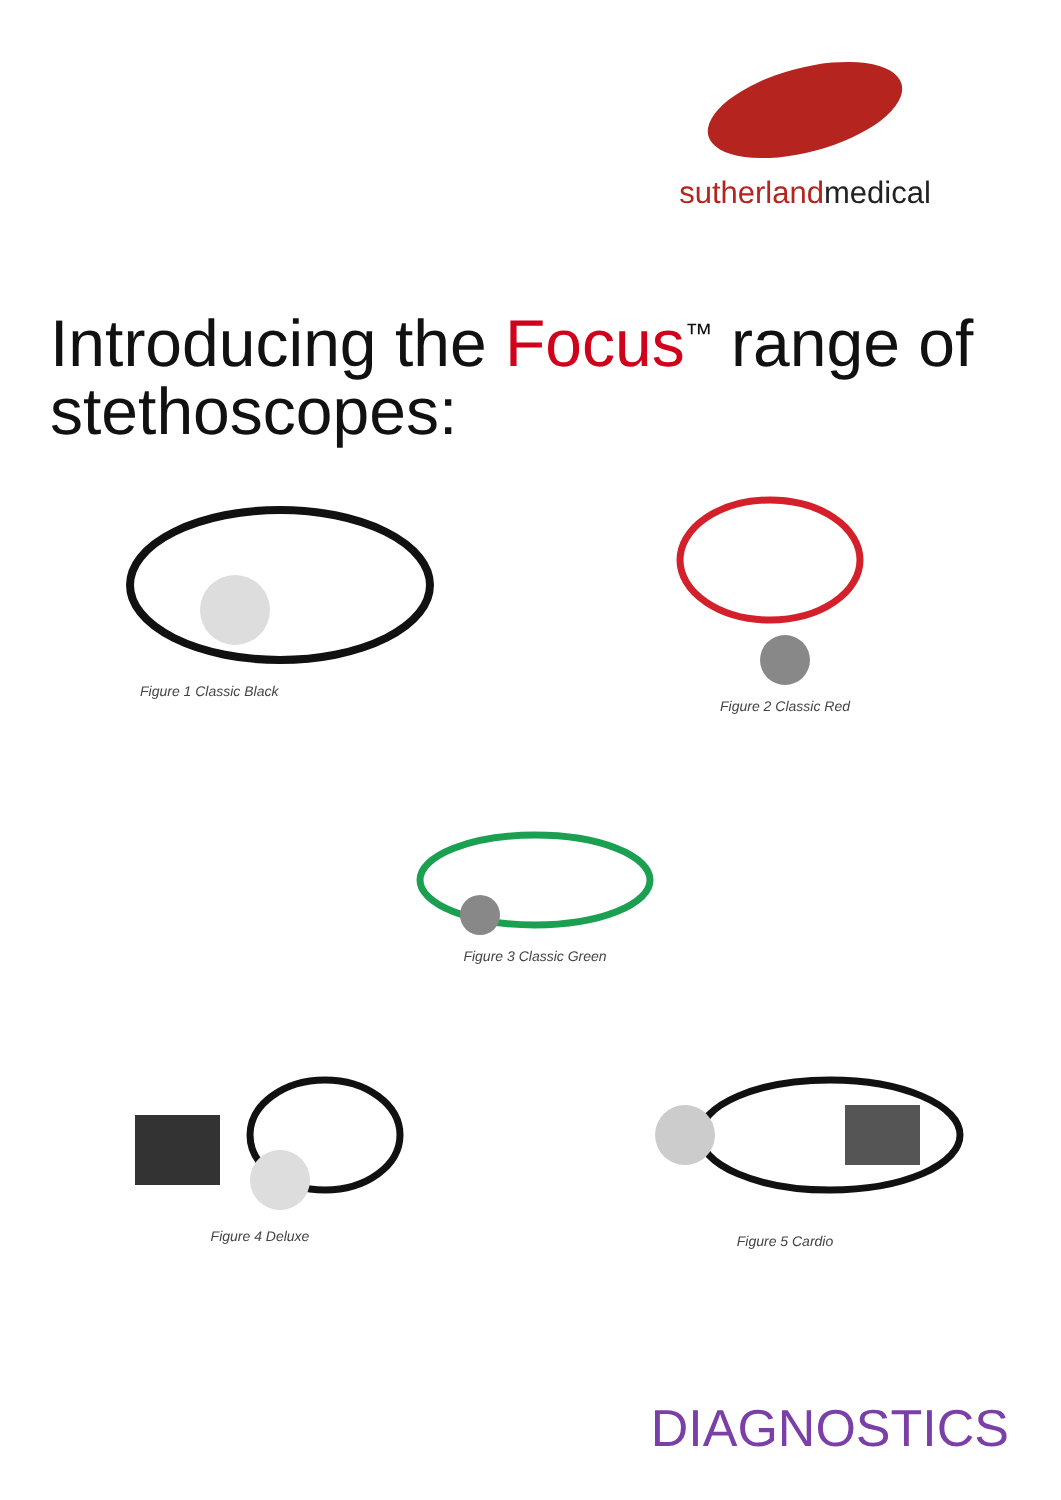sutherlandmedical
Introducing the Focus<sup>™</sup> range of stethoscopes:
Figure 1 Classic Black
Figure 2 Classic Red
Figure 3 Classic Green
Figure 4 Deluxe Figure 5 Cardio
DIAGNOSTICS